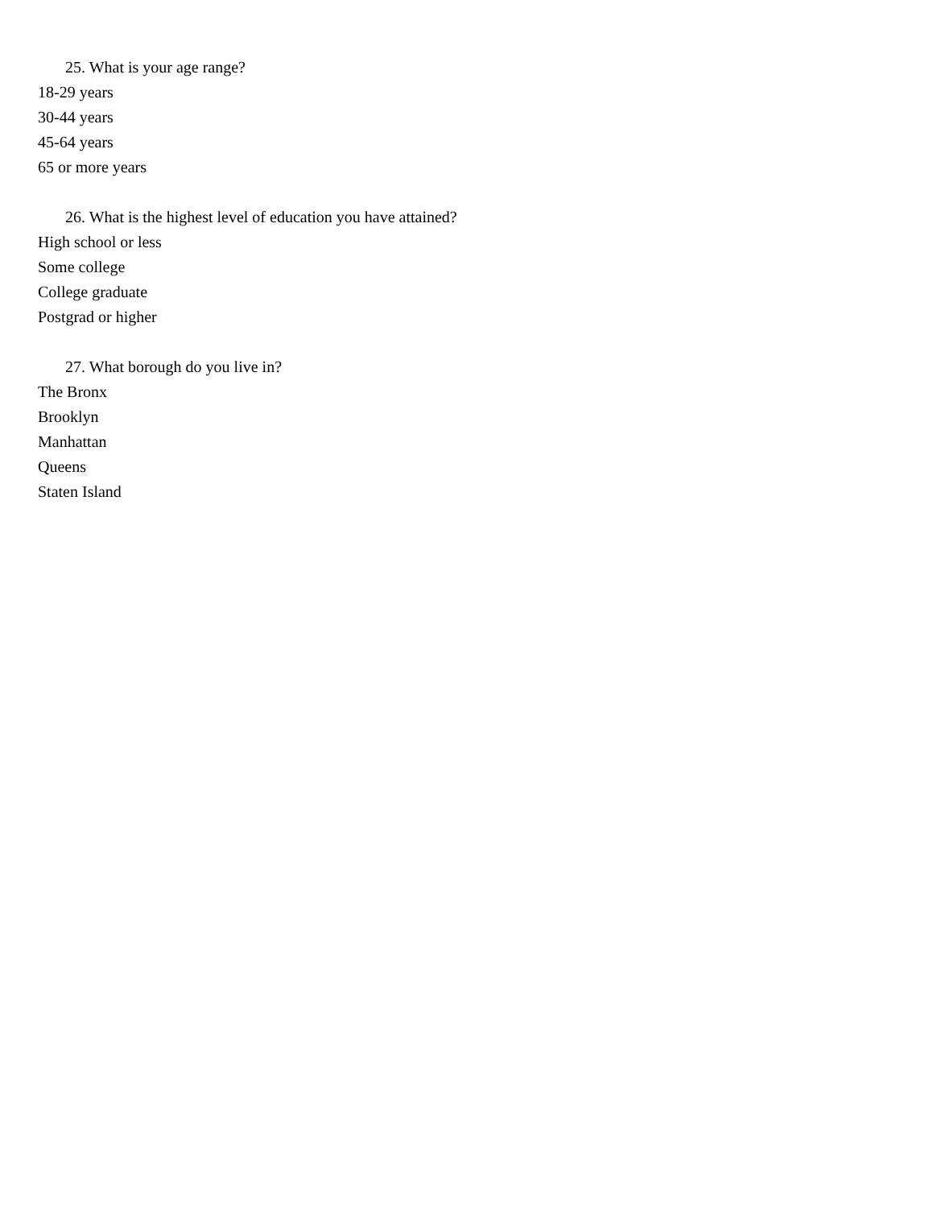25. What is your age range?
18-29 years
30-44 years
45-64 years
65 or more years
26. What is the highest level of education you have attained?
High school or less
Some college
College graduate
Postgrad or higher
27. What borough do you live in?
The Bronx
Brooklyn
Manhattan
Queens
Staten Island